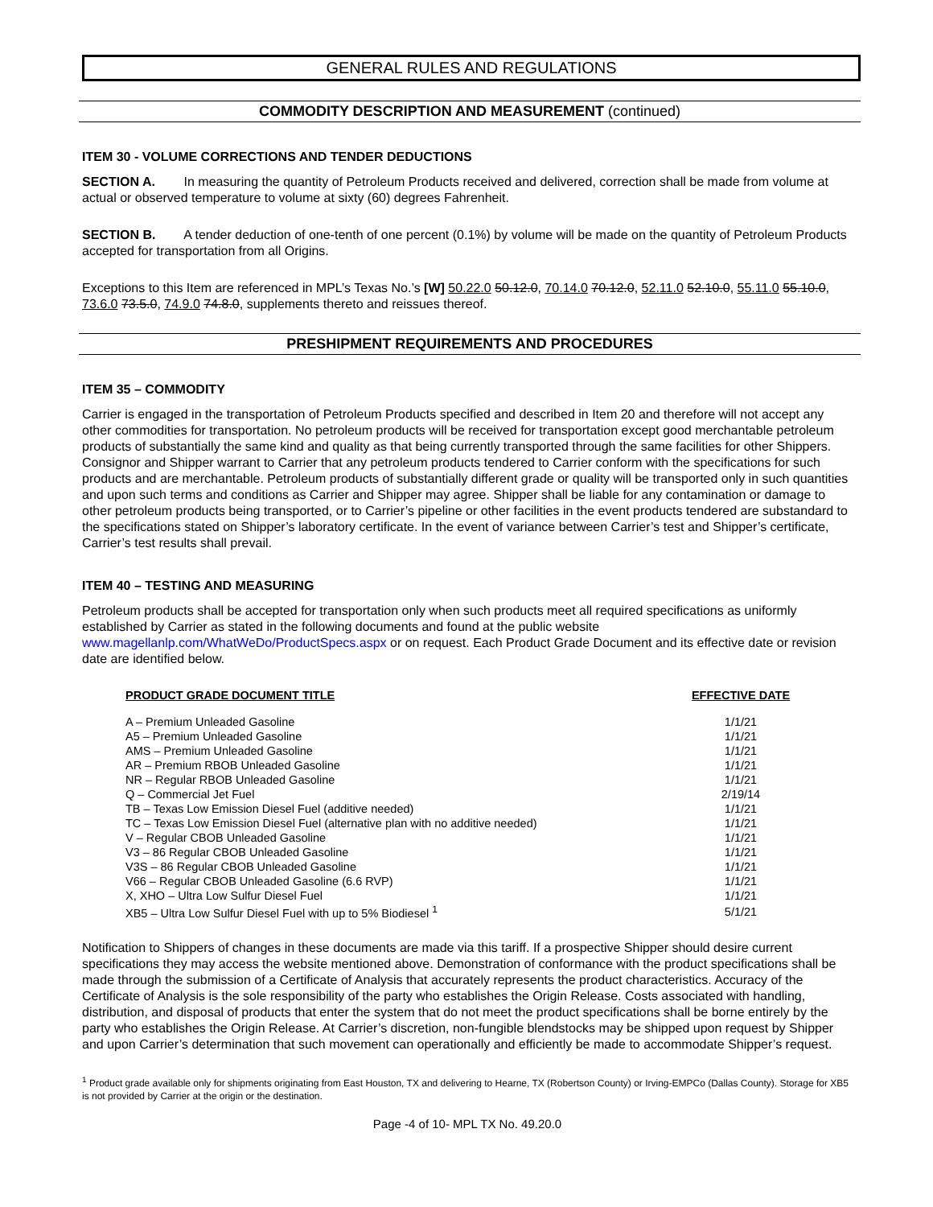GENERAL RULES AND REGULATIONS
COMMODITY DESCRIPTION AND MEASUREMENT (continued)
ITEM 30 - VOLUME CORRECTIONS AND TENDER DEDUCTIONS
SECTION A. In measuring the quantity of Petroleum Products received and delivered, correction shall be made from volume at actual or observed temperature to volume at sixty (60) degrees Fahrenheit.
SECTION B. A tender deduction of one-tenth of one percent (0.1%) by volume will be made on the quantity of Petroleum Products accepted for transportation from all Origins.
Exceptions to this Item are referenced in MPL’s Texas No.’s [W] 50.22.0 50.12.0, 70.14.0 70.12.0, 52.11.0 52.10.0, 55.11.0 55.10.0, 73.6.0 73.5.0, 74.9.0 74.8.0, supplements thereto and reissues thereof.
PRESHIPMENT REQUIREMENTS AND PROCEDURES
ITEM 35 – COMMODITY
Carrier is engaged in the transportation of Petroleum Products specified and described in Item 20 and therefore will not accept any other commodities for transportation. No petroleum products will be received for transportation except good merchantable petroleum products of substantially the same kind and quality as that being currently transported through the same facilities for other Shippers. Consignor and Shipper warrant to Carrier that any petroleum products tendered to Carrier conform with the specifications for such products and are merchantable. Petroleum products of substantially different grade or quality will be transported only in such quantities and upon such terms and conditions as Carrier and Shipper may agree. Shipper shall be liable for any contamination or damage to other petroleum products being transported, or to Carrier’s pipeline or other facilities in the event products tendered are substandard to the specifications stated on Shipper’s laboratory certificate. In the event of variance between Carrier’s test and Shipper’s certificate, Carrier’s test results shall prevail.
ITEM 40 – TESTING AND MEASURING
Petroleum products shall be accepted for transportation only when such products meet all required specifications as uniformly established by Carrier as stated in the following documents and found at the public website www.magellanlp.com/WhatWeDo/ProductSpecs.aspx or on request. Each Product Grade Document and its effective date or revision date are identified below.
| PRODUCT GRADE DOCUMENT TITLE | EFFECTIVE DATE |
| --- | --- |
| A – Premium Unleaded Gasoline | 1/1/21 |
| A5 – Premium Unleaded Gasoline | 1/1/21 |
| AMS – Premium Unleaded Gasoline | 1/1/21 |
| AR – Premium RBOB Unleaded Gasoline | 1/1/21 |
| NR – Regular RBOB Unleaded Gasoline | 1/1/21 |
| Q – Commercial Jet Fuel | 2/19/14 |
| TB – Texas Low Emission Diesel Fuel (additive needed) | 1/1/21 |
| TC – Texas Low Emission Diesel Fuel (alternative plan with no additive needed) | 1/1/21 |
| V – Regular CBOB Unleaded Gasoline | 1/1/21 |
| V3 – 86 Regular CBOB Unleaded Gasoline | 1/1/21 |
| V3S – 86 Regular CBOB Unleaded Gasoline | 1/1/21 |
| V66 – Regular CBOB Unleaded Gasoline (6.6 RVP) | 1/1/21 |
| X, XHO – Ultra Low Sulfur Diesel Fuel | 1/1/21 |
| XB5 – Ultra Low Sulfur Diesel Fuel with up to 5% Biodiesel <sup>1</sup> | 5/1/21 |
Notification to Shippers of changes in these documents are made via this tariff. If a prospective Shipper should desire current specifications they may access the website mentioned above. Demonstration of conformance with the product specifications shall be made through the submission of a Certificate of Analysis that accurately represents the product characteristics. Accuracy of the Certificate of Analysis is the sole responsibility of the party who establishes the Origin Release. Costs associated with handling, distribution, and disposal of products that enter the system that do not meet the product specifications shall be borne entirely by the party who establishes the Origin Release. At Carrier’s discretion, non-fungible blendstocks may be shipped upon request by Shipper and upon Carrier’s determination that such movement can operationally and efficiently be made to accommodate Shipper’s request.
<sup>1</sup> Product grade available only for shipments originating from East Houston, TX and delivering to Hearne, TX (Robertson County) or Irving-EMPCo (Dallas County). Storage for XB5 is not provided by Carrier at the origin or the destination.
Page -4 of 10- MPL TX No. 49.20.0